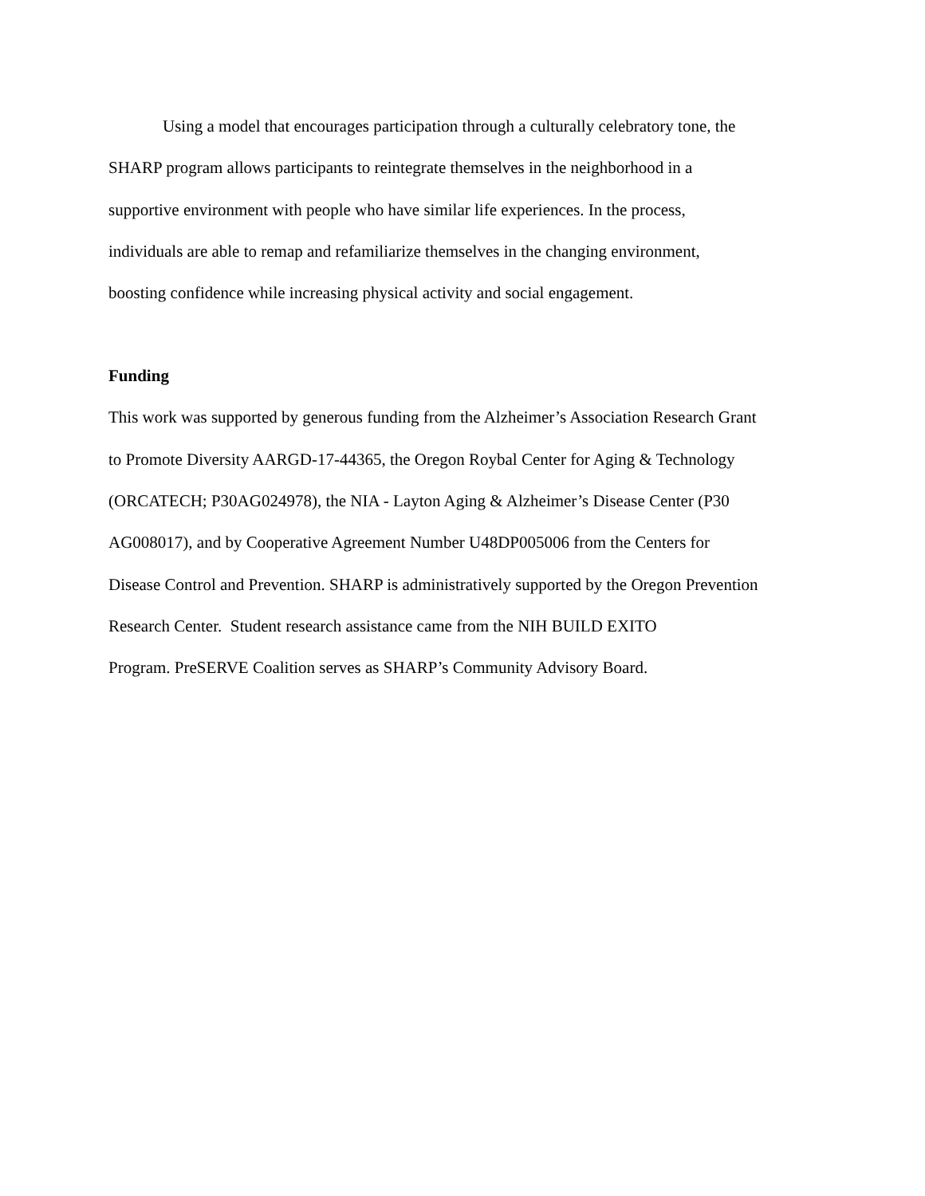Using a model that encourages participation through a culturally celebratory tone, the
SHARP program allows participants to reintegrate themselves in the neighborhood in a
supportive environment with people who have similar life experiences. In the process,
individuals are able to remap and refamiliarize themselves in the changing environment,
boosting confidence while increasing physical activity and social engagement.
Funding
This work was supported by generous funding from the Alzheimer’s Association Research Grant
to Promote Diversity AARGD-17-44365, the Oregon Roybal Center for Aging & Technology
(ORCATECH; P30AG024978), the NIA - Layton Aging & Alzheimer’s Disease Center (P30
AG008017), and by Cooperative Agreement Number U48DP005006 from the Centers for
Disease Control and Prevention. SHARP is administratively supported by the Oregon Prevention
Research Center. Student research assistance came from the NIH BUILD EXITO
Program. PreSERVE Coalition serves as SHARP’s Community Advisory Board.